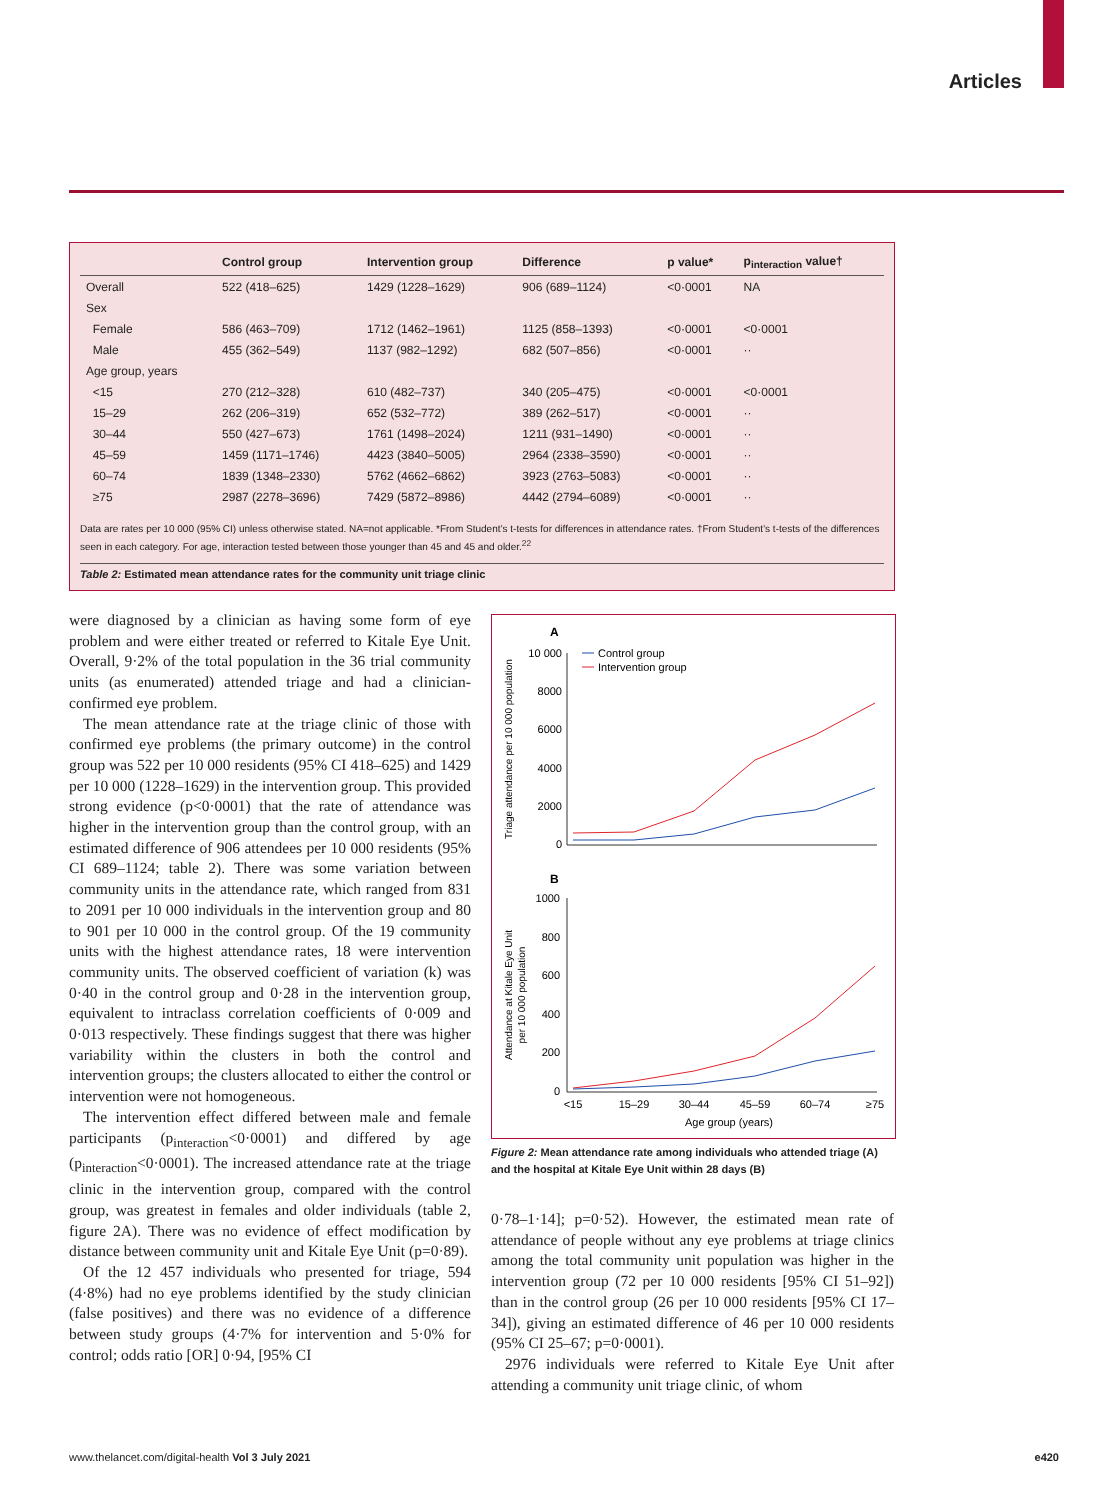Articles
| | Control group | Intervention group | Difference | p value* | p<sub>interaction</sub> value† |
| --- | --- | --- | --- | --- | --- |
| Overall | 522 (418–625) | 1429 (1228–1629) | 906 (689–1124) | <0·0001 | NA |
| Sex | | | | | |
| Female | 586 (463–709) | 1712 (1462–1961) | 1125 (858–1393) | <0·0001 | <0·0001 |
| Male | 455 (362–549) | 1137 (982–1292) | 682 (507–856) | <0·0001 | ·· |
| Age group, years | | | | | |
| <15 | 270 (212–328) | 610 (482–737) | 340 (205–475) | <0·0001 | <0·0001 |
| 15–29 | 262 (206–319) | 652 (532–772) | 389 (262–517) | <0·0001 | ·· |
| 30–44 | 550 (427–673) | 1761 (1498–2024) | 1211 (931–1490) | <0·0001 | ·· |
| 45–59 | 1459 (1171–1746) | 4423 (3840–5005) | 2964 (2338–3590) | <0·0001 | ·· |
| 60–74 | 1839 (1348–2330) | 5762 (4662–6862) | 3923 (2763–5083) | <0·0001 | ·· |
| ≥75 | 2987 (2278–3696) | 7429 (5872–8986) | 4442 (2794–6089) | <0·0001 | ·· |
Data are rates per 10 000 (95% CI) unless otherwise stated. NA=not applicable. *From Student’s t-tests for differences in attendance rates. †From Student’s t-tests of the differences seen in each category. For age, interaction tested between those younger than 45 and 45 and older.<sup>22</sup>
Table 2: Estimated mean attendance rates for the community unit triage clinic
were diagnosed by a clinician as having some form of eye problem and were either treated or referred to Kitale Eye Unit. Overall, 9·2% of the total population in the 36 trial community units (as enumerated) attended triage and had a clinician-confirmed eye problem.
The mean attendance rate at the triage clinic of those with confirmed eye problems (the primary outcome) in the control group was 522 per 10 000 residents (95% CI 418–625) and 1429 per 10 000 (1228–1629) in the intervention group. This provided strong evidence (p<0·0001) that the rate of attendance was higher in the intervention group than the control group, with an estimated difference of 906 attendees per 10 000 residents (95% CI 689–1124; table 2). There was some variation between community units in the attendance rate, which ranged from 831 to 2091 per 10 000 individuals in the intervention group and 80 to 901 per 10 000 in the control group. Of the 19 community units with the highest attendance rates, 18 were intervention community units. The observed coefficient of variation (k) was 0·40 in the control group and 0·28 in the intervention group, equivalent to intraclass correlation coefficients of 0·009 and 0·013 respectively. These findings suggest that there was higher variability within the clusters in both the control and intervention groups; the clusters allocated to either the control or intervention were not homogeneous.
The intervention effect differed between male and female participants (p<sub>interaction</sub><0·0001) and differed by age (p<sub>interaction</sub><0·0001). The increased attendance rate at the triage clinic in the intervention group, compared with the control group, was greatest in females and older individuals (table 2, figure 2A). There was no evidence of effect modification by distance between community unit and Kitale Eye Unit (p=0·89).
Of the 12 457 individuals who presented for triage, 594 (4·8%) had no eye problems identified by the study clinician (false positives) and there was no evidence of a difference between study groups (4·7% for intervention and 5·0% for control; odds ratio [OR] 0·94, [95% CI
A
10 000
8000
6000
4000
2000
0
Triage attendance per 10 000 population
Control group
Intervention group
B
1000
800
600
400
200
0
Attendance at Kitale Eye Unit
per 10 000 population
<15
15–29
30–44
45–59
60–74
≥75
Age group (years)
Figure 2: Mean attendance rate among individuals who attended triage (A) and the hospital at Kitale Eye Unit within 28 days (B)
0·78–1·14]; p=0·52). However, the estimated mean rate of attendance of people without any eye problems at triage clinics among the total community unit population was higher in the intervention group (72 per 10 000 residents [95% CI 51–92]) than in the control group (26 per 10 000 residents [95% CI 17–34]), giving an estimated difference of 46 per 10 000 residents (95% CI 25–67; p=0·0001).
2976 individuals were referred to Kitale Eye Unit after attending a community unit triage clinic, of whom
www.thelancet.com/digital-health Vol 3 July 2021 e420